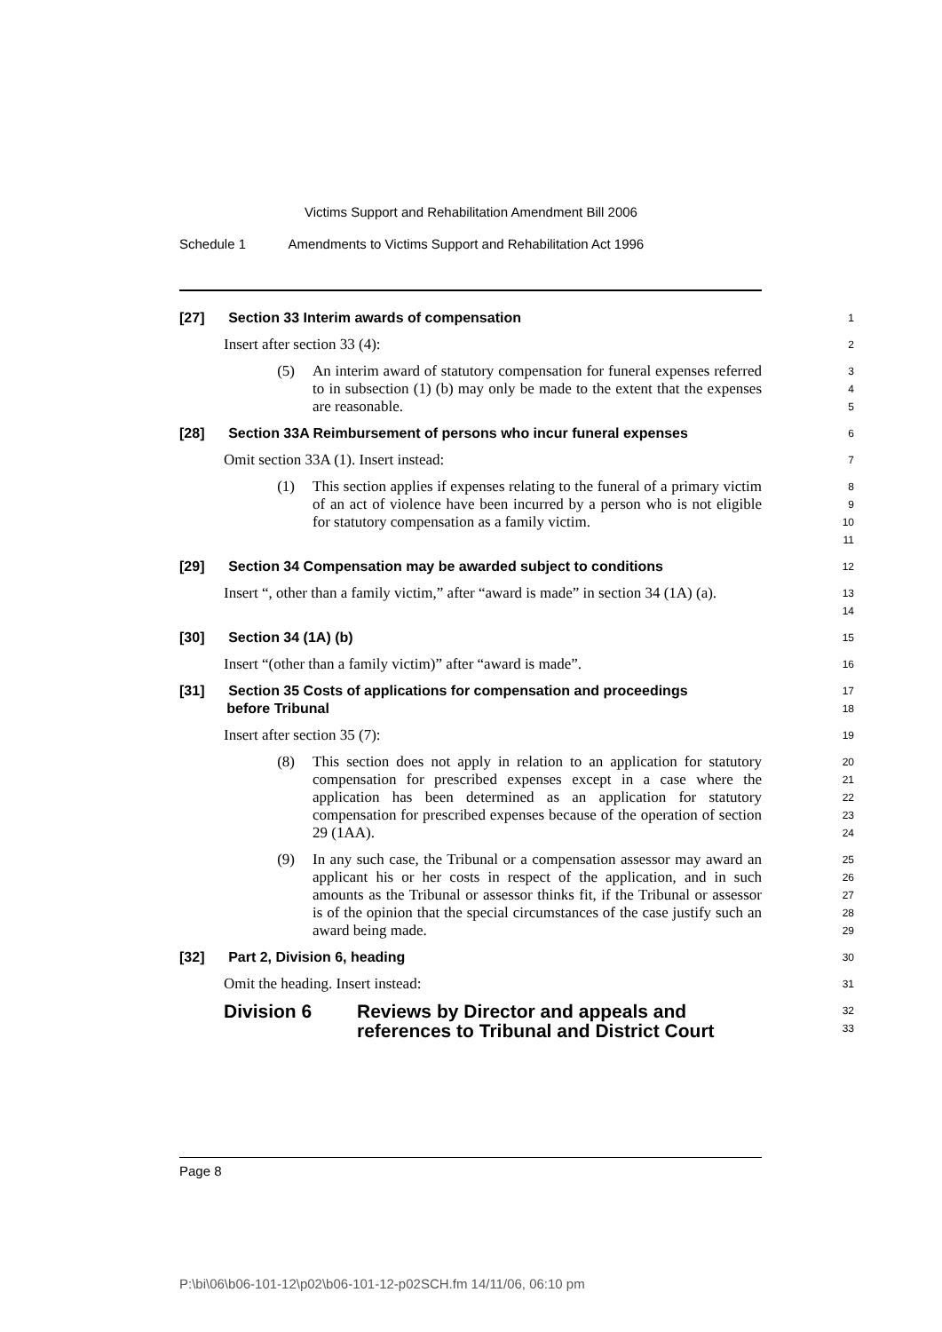Victims Support and Rehabilitation Amendment Bill 2006
Schedule 1 Amendments to Victims Support and Rehabilitation Act 1996
[27] Section 33 Interim awards of compensation
1
Insert after section 33 (4):
2
(5) An interim award of statutory compensation for funeral expenses referred to in subsection (1) (b) may only be made to the extent that the expenses are reasonable.
3
4
5
[28] Section 33A Reimbursement of persons who incur funeral expenses
6
Omit section 33A (1). Insert instead:
7
(1) This section applies if expenses relating to the funeral of a primary victim of an act of violence have been incurred by a person who is not eligible for statutory compensation as a family victim.
8
9
10
11
[29] Section 34 Compensation may be awarded subject to conditions
12
Insert “, other than a family victim,” after “award is made” in section 34 (1A) (a).
13
14
[30] Section 34 (1A) (b)
15
Insert “(other than a family victim)” after “award is made”.
16
[31] Section 35 Costs of applications for compensation and proceedings
before Tribunal
17
18
Insert after section 35 (7):
19
(8) This section does not apply in relation to an application for statutory compensation for prescribed expenses except in a case where the application has been determined as an application for statutory compensation for prescribed expenses because of the operation of section 29 (1AA).
20
21
22
23
24
(9) In any such case, the Tribunal or a compensation assessor may award an applicant his or her costs in respect of the application, and in such amounts as the Tribunal or assessor thinks fit, if the Tribunal or assessor is of the opinion that the special circumstances of the case justify such an award being made.
25
26
27
28
29
[32] Part 2, Division 6, heading
30
Omit the heading. Insert instead:
31
Division 6 Reviews by Director and appeals and references to Tribunal and District Court
32
33
Page 8
P:\bi\06\b06-101-12\p02\b06-101-12-p02SCH.fm 14/11/06, 06:10 pm